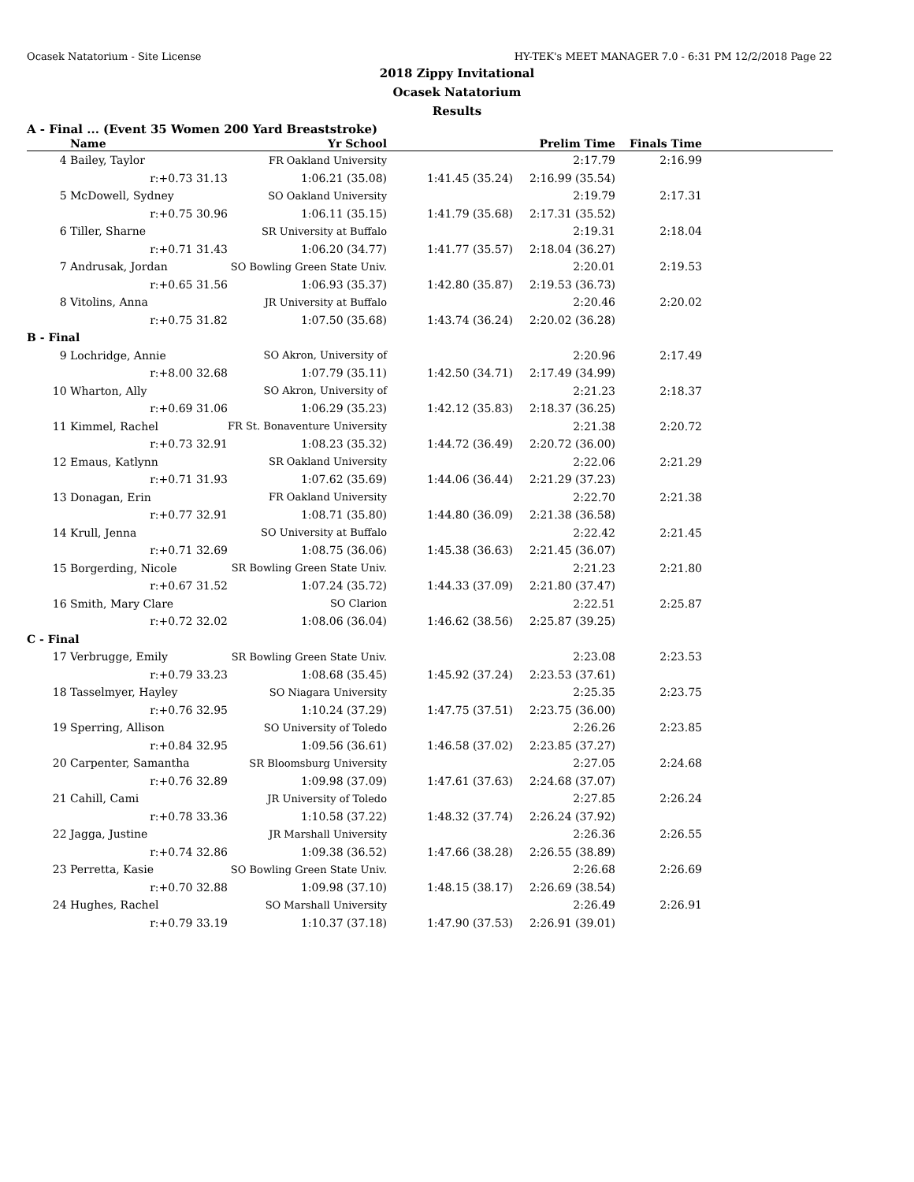Ocasek Natatorium - Site License HY-TEK's MEET MANAGER 7.0 - 6:31 PM 12/2/2018 Page 22
2018 Zippy Invitational
Ocasek Natatorium
Results
A - Final ... (Event 35 Women 200 Yard Breaststroke)
| | Name | Yr School | | Prelim Time | Finals Time | |
| --- | --- | --- | --- | --- | --- | --- |
| 4 | Bailey, Taylor | FR Oakland University | | 2:17.79 | 2:16.99 | |
| | r:+0.73 31.13 | 1:06.21 (35.08) | 1:41.45 (35.24) | 2:16.99 (35.54) | | |
| 5 | McDowell, Sydney | SO Oakland University | | 2:19.79 | 2:17.31 | |
| | r:+0.75 30.96 | 1:06.11 (35.15) | 1:41.79 (35.68) | 2:17.31 (35.52) | | |
| 6 | Tiller, Sharne | SR University at Buffalo | | 2:19.31 | 2:18.04 | |
| | r:+0.71 31.43 | 1:06.20 (34.77) | 1:41.77 (35.57) | 2:18.04 (36.27) | | |
| 7 | Andrusak, Jordan | SO Bowling Green State Univ. | | 2:20.01 | 2:19.53 | |
| | r:+0.65 31.56 | 1:06.93 (35.37) | 1:42.80 (35.87) | 2:19.53 (36.73) | | |
| 8 | Vitolins, Anna | JR University at Buffalo | | 2:20.46 | 2:20.02 | |
| | r:+0.75 31.82 | 1:07.50 (35.68) | 1:43.74 (36.24) | 2:20.02 (36.28) | | |
| B - Final | | | | | | |
| 9 | Lochridge, Annie | SO Akron, University of | | 2:20.96 | 2:17.49 | |
| | r:+8.00 32.68 | 1:07.79 (35.11) | 1:42.50 (34.71) | 2:17.49 (34.99) | | |
| 10 | Wharton, Ally | SO Akron, University of | | 2:21.23 | 2:18.37 | |
| | r:+0.69 31.06 | 1:06.29 (35.23) | 1:42.12 (35.83) | 2:18.37 (36.25) | | |
| 11 | Kimmel, Rachel | FR St. Bonaventure University | | 2:21.38 | 2:20.72 | |
| | r:+0.73 32.91 | 1:08.23 (35.32) | 1:44.72 (36.49) | 2:20.72 (36.00) | | |
| 12 | Emaus, Katlynn | SR Oakland University | | 2:22.06 | 2:21.29 | |
| | r:+0.71 31.93 | 1:07.62 (35.69) | 1:44.06 (36.44) | 2:21.29 (37.23) | | |
| 13 | Donagan, Erin | FR Oakland University | | 2:22.70 | 2:21.38 | |
| | r:+0.77 32.91 | 1:08.71 (35.80) | 1:44.80 (36.09) | 2:21.38 (36.58) | | |
| 14 | Krull, Jenna | SO University at Buffalo | | 2:22.42 | 2:21.45 | |
| | r:+0.71 32.69 | 1:08.75 (36.06) | 1:45.38 (36.63) | 2:21.45 (36.07) | | |
| 15 | Borgerding, Nicole | SR Bowling Green State Univ. | | 2:21.23 | 2:21.80 | |
| | r:+0.67 31.52 | 1:07.24 (35.72) | 1:44.33 (37.09) | 2:21.80 (37.47) | | |
| 16 | Smith, Mary Clare | SO Clarion | | 2:22.51 | 2:25.87 | |
| | r:+0.72 32.02 | 1:08.06 (36.04) | 1:46.62 (38.56) | 2:25.87 (39.25) | | |
| C - Final | | | | | | |
| 17 | Verbrugge, Emily | SR Bowling Green State Univ. | | 2:23.08 | 2:23.53 | |
| | r:+0.79 33.23 | 1:08.68 (35.45) | 1:45.92 (37.24) | 2:23.53 (37.61) | | |
| 18 | Tasselmyer, Hayley | SO Niagara University | | 2:25.35 | 2:23.75 | |
| | r:+0.76 32.95 | 1:10.24 (37.29) | 1:47.75 (37.51) | 2:23.75 (36.00) | | |
| 19 | Sperring, Allison | SO University of Toledo | | 2:26.26 | 2:23.85 | |
| | r:+0.84 32.95 | 1:09.56 (36.61) | 1:46.58 (37.02) | 2:23.85 (37.27) | | |
| 20 | Carpenter, Samantha | SR Bloomsburg University | | 2:27.05 | 2:24.68 | |
| | r:+0.76 32.89 | 1:09.98 (37.09) | 1:47.61 (37.63) | 2:24.68 (37.07) | | |
| 21 | Cahill, Cami | JR University of Toledo | | 2:27.85 | 2:26.24 | |
| | r:+0.78 33.36 | 1:10.58 (37.22) | 1:48.32 (37.74) | 2:26.24 (37.92) | | |
| 22 | Jagga, Justine | JR Marshall University | | 2:26.36 | 2:26.55 | |
| | r:+0.74 32.86 | 1:09.38 (36.52) | 1:47.66 (38.28) | 2:26.55 (38.89) | | |
| 23 | Perretta, Kasie | SO Bowling Green State Univ. | | 2:26.68 | 2:26.69 | |
| | r:+0.70 32.88 | 1:09.98 (37.10) | 1:48.15 (38.17) | 2:26.69 (38.54) | | |
| 24 | Hughes, Rachel | SO Marshall University | | 2:26.49 | 2:26.91 | |
| | r:+0.79 33.19 | 1:10.37 (37.18) | 1:47.90 (37.53) | 2:26.91 (39.01) | | |